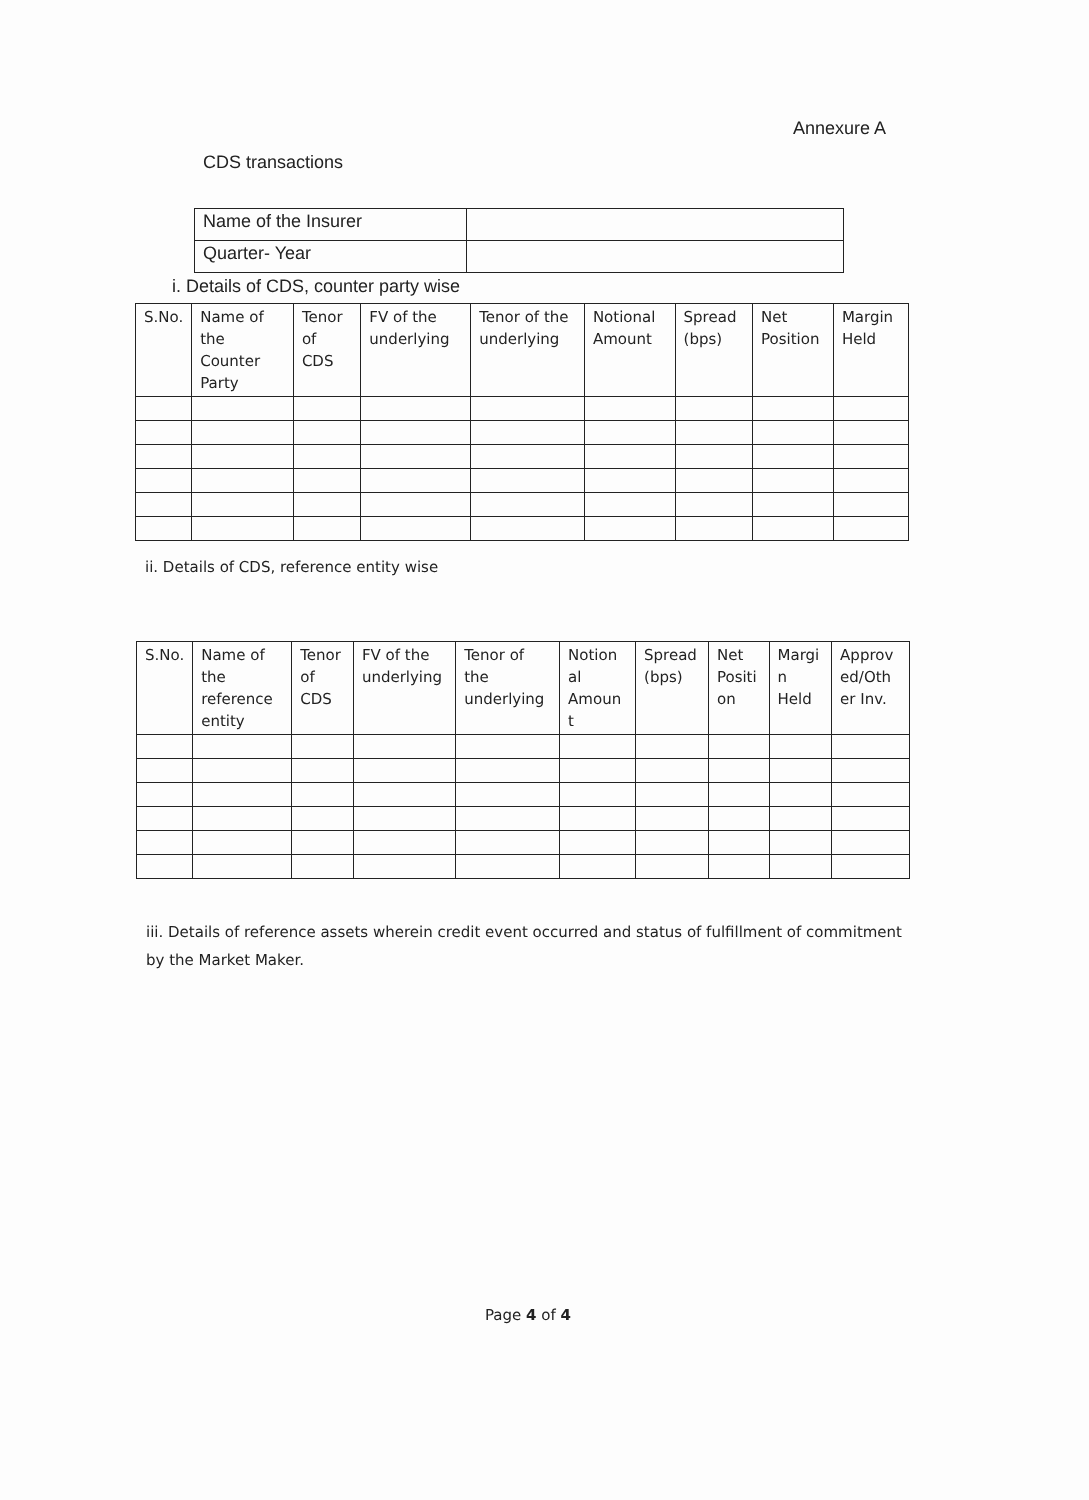Annexure A
CDS transactions
| Name of the Insurer | |
| Quarter- Year | |
i. Details of CDS, counter party wise
| S.No. | Name of the Counter Party | Tenor of CDS | FV of the underlying | Tenor of the underlying | Notional Amount | Spread (bps) | Net Position | Margin Held |
| --- | --- | --- | --- | --- | --- | --- | --- | --- |
ii. Details of CDS, reference entity wise
| S.No. | Name of the reference entity | Tenor of CDS | FV of the underlying | Tenor of the underlying | Notion al Amoun t | Spread (bps) | Net Positi on | Margi n Held | Approv ed/Oth er Inv. |
| --- | --- | --- | --- | --- | --- | --- | --- | --- | --- |
iii. Details of reference assets wherein credit event occurred and status of fulfillment of commitment by the Market Maker.
Page 4 of 4